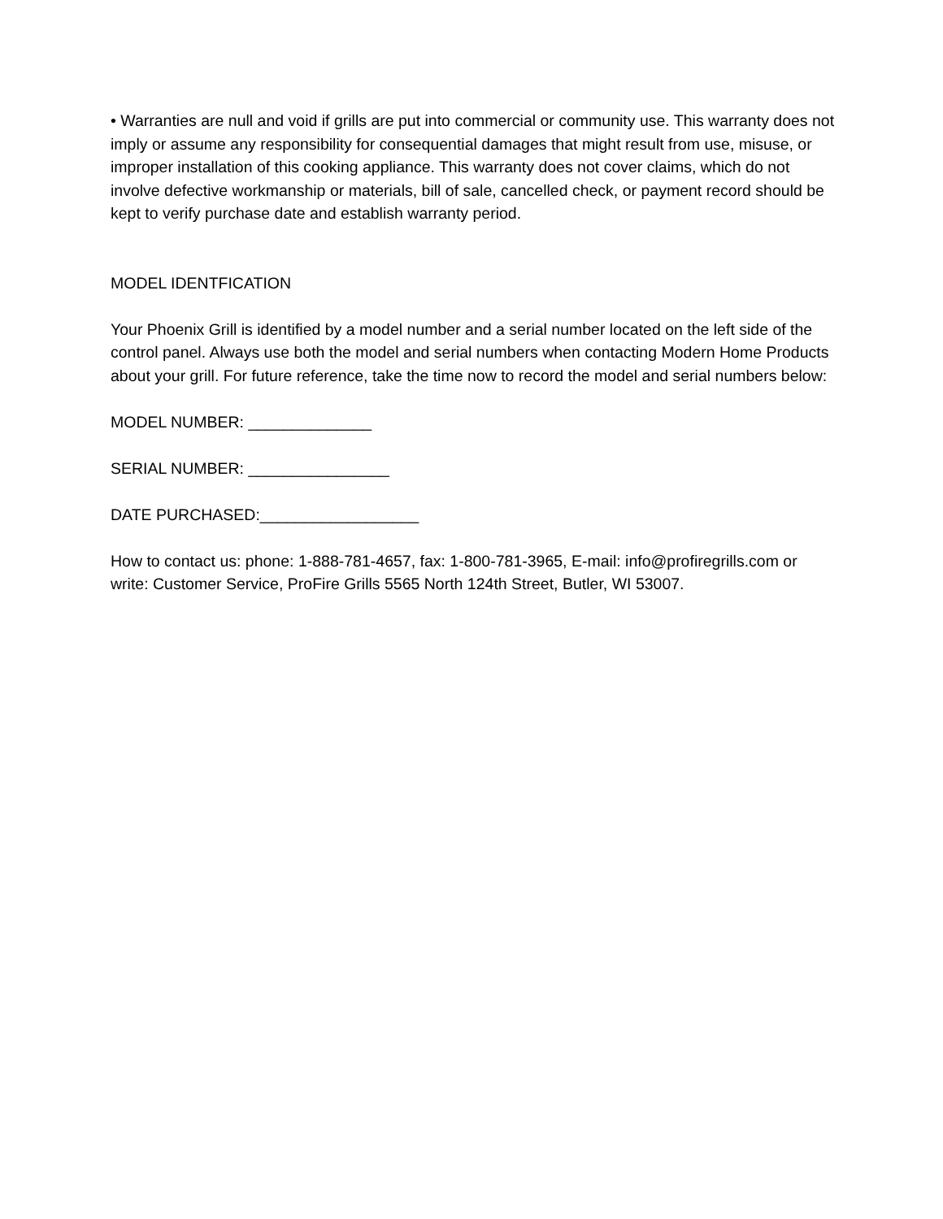• Warranties are null and void if grills are put into commercial or community use. This warranty does not imply or assume any responsibility for consequential damages that might result from use, misuse, or improper installation of this cooking appliance. This warranty does not cover claims, which do not involve defective workmanship or materials, bill of sale, cancelled check, or payment record should be kept to verify purchase date and establish warranty period.
MODEL IDENTFICATION
Your Phoenix Grill is identified by a model number and a serial number located on the left side of the control panel. Always use both the model and serial numbers when contacting Modern Home Products about your grill. For future reference, take the time now to record the model and serial numbers below:
MODEL NUMBER: ______________
SERIAL NUMBER: ________________
DATE PURCHASED:__________________
How to contact us: phone: 1-888-781-4657, fax: 1-800-781-3965, E-mail: info@profiregrills.com or write: Customer Service, ProFire Grills 5565 North 124th Street, Butler, WI 53007.